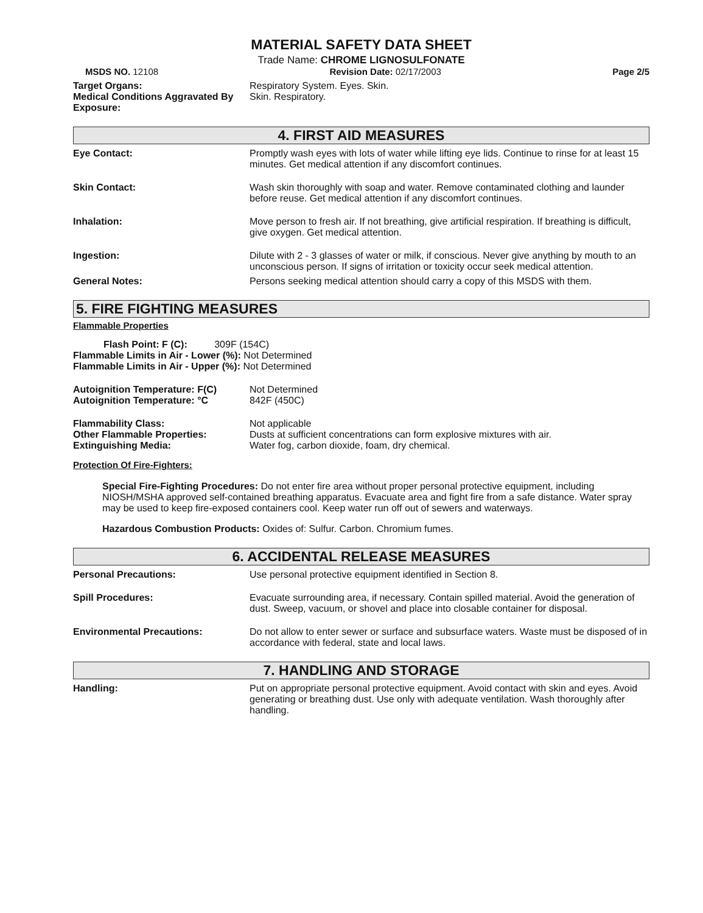MATERIAL SAFETY DATA SHEET
Trade Name: CHROME LIGNOSULFONATE
MSDS NO. 12108 Revision Date: 02/17/2003 Page 2/5
Target Organs: Respiratory System. Eyes. Skin.
Medical Conditions Aggravated By Exposure:
Skin. Respiratory.
4. FIRST AID MEASURES
Eye Contact: Promptly wash eyes with lots of water while lifting eye lids. Continue to rinse for at least 15 minutes. Get medical attention if any discomfort continues.
Skin Contact: Wash skin thoroughly with soap and water. Remove contaminated clothing and launder before reuse. Get medical attention if any discomfort continues.
Inhalation: Move person to fresh air. If not breathing, give artificial respiration. If breathing is difficult, give oxygen. Get medical attention.
Ingestion: Dilute with 2 - 3 glasses of water or milk, if conscious. Never give anything by mouth to an unconscious person. If signs of irritation or toxicity occur seek medical attention.
General Notes: Persons seeking medical attention should carry a copy of this MSDS with them.
5. FIRE FIGHTING MEASURES
Flammable Properties
Flash Point: F (C): 309F (154C)
Flammable Limits in Air - Lower (%): Not Determined
Flammable Limits in Air - Upper (%): Not Determined
Autoignition Temperature: F(C) Not Determined
Autoignition Temperature: °C 842F (450C)
Flammability Class: Not applicable
Other Flammable Properties: Dusts at sufficient concentrations can form explosive mixtures with air.
Extinguishing Media: Water fog, carbon dioxide, foam, dry chemical.
Protection Of Fire-Fighters:
Special Fire-Fighting Procedures: Do not enter fire area without proper personal protective equipment, including NIOSH/MSHA approved self-contained breathing apparatus. Evacuate area and fight fire from a safe distance. Water spray may be used to keep fire-exposed containers cool. Keep water run off out of sewers and waterways.
Hazardous Combustion Products: Oxides of: Sulfur. Carbon. Chromium fumes.
6. ACCIDENTAL RELEASE MEASURES
Personal Precautions: Use personal protective equipment identified in Section 8.
Spill Procedures: Evacuate surrounding area, if necessary. Contain spilled material. Avoid the generation of dust. Sweep, vacuum, or shovel and place into closable container for disposal.
Environmental Precautions: Do not allow to enter sewer or surface and subsurface waters. Waste must be disposed of in accordance with federal, state and local laws.
7. HANDLING AND STORAGE
Handling: Put on appropriate personal protective equipment. Avoid contact with skin and eyes. Avoid generating or breathing dust. Use only with adequate ventilation. Wash thoroughly after handling.